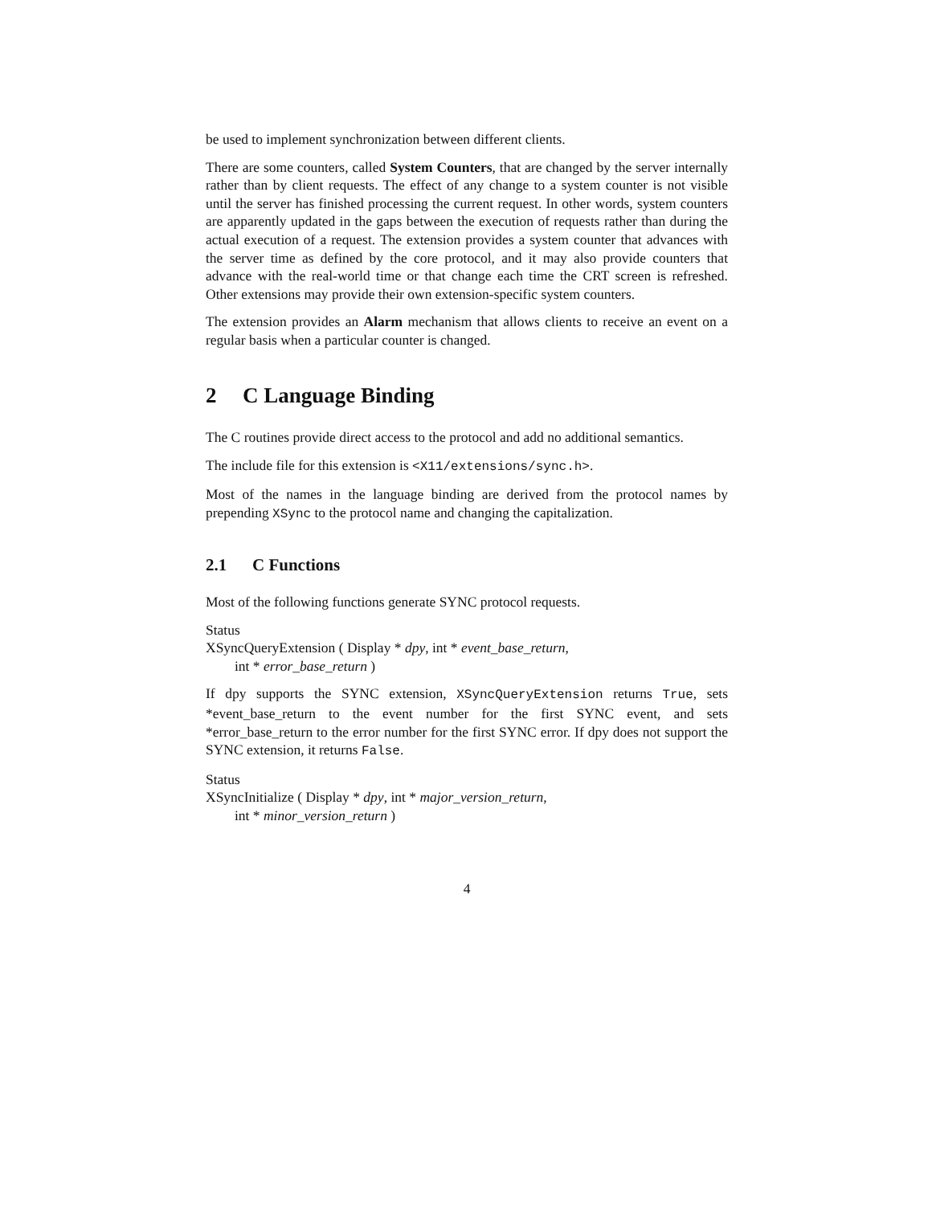be used to implement synchronization between different clients.
There are some counters, called System Counters, that are changed by the server internally rather than by client requests. The effect of any change to a system counter is not visible until the server has finished processing the current request. In other words, system counters are apparently updated in the gaps between the execution of requests rather than during the actual execution of a request. The extension provides a system counter that advances with the server time as defined by the core protocol, and it may also provide counters that advance with the real-world time or that change each time the CRT screen is refreshed. Other extensions may provide their own extension-specific system counters.
The extension provides an Alarm mechanism that allows clients to receive an event on a regular basis when a particular counter is changed.
2 C Language Binding
The C routines provide direct access to the protocol and add no additional semantics.
The include file for this extension is <X11/extensions/sync.h>.
Most of the names in the language binding are derived from the protocol names by prepending XSync to the protocol name and changing the capitalization.
2.1 C Functions
Most of the following functions generate SYNC protocol requests.
Status
XSyncQueryExtension ( Display * dpy, int * event_base_return,
int * error_base_return )
If dpy supports the SYNC extension, XSyncQueryExtension returns True, sets *event_base_return to the event number for the first SYNC event, and sets *error_base_return to the error number for the first SYNC error. If dpy does not support the SYNC extension, it returns False.
Status
XSyncInitialize ( Display * dpy, int * major_version_return,
int * minor_version_return )
4